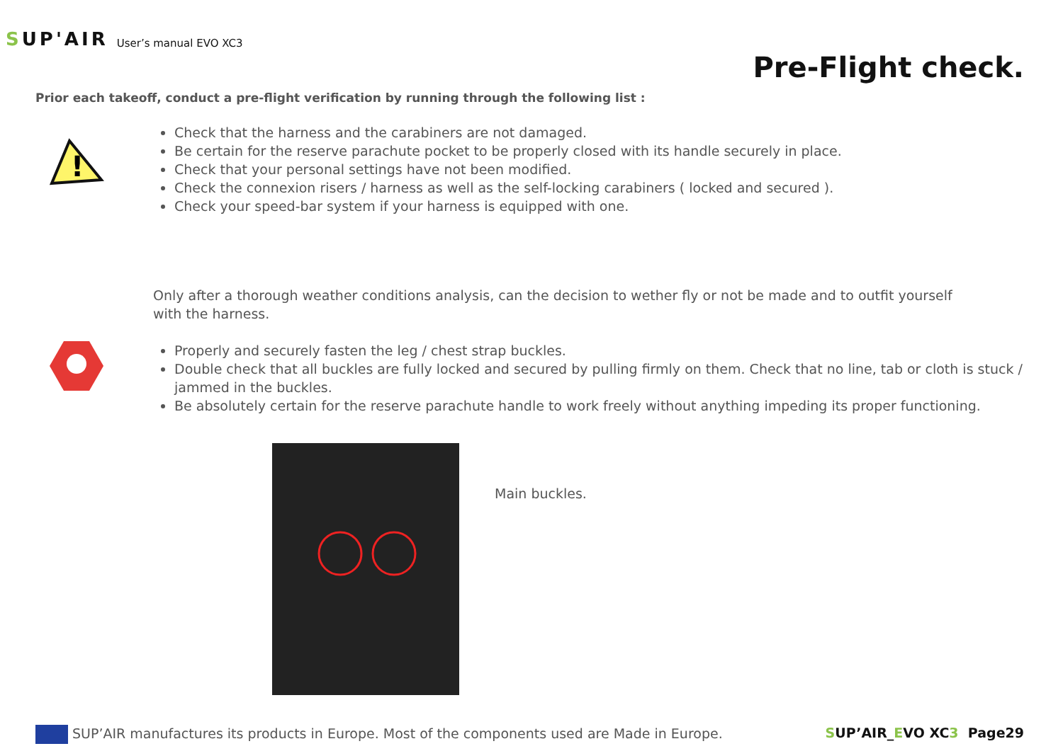SUP'AIR
User’s manual EVO XC3
Pre-Flight check.
Prior each takeoff, conduct a pre-flight verification by running through the following list :
!
Check that the harness and the carabiners are not damaged.
Be certain for the reserve parachute pocket to be properly closed with its handle securely in place.
Check that your personal settings have not been modified.
Check the connexion risers / harness as well as the self-locking carabiners ( locked and secured ).
Check your speed-bar system if your harness is equipped with one.
Only after a thorough weather conditions analysis, can the decision to wether fly or not be made and to outfit yourself with the harness.
Properly and securely fasten the leg / chest strap buckles.
Double check that all buckles are fully locked and secured by pulling firmly on them. Check that no line, tab or cloth is stuck / jammed in the buckles.
Be absolutely certain for the reserve parachute handle to work freely without anything impeding its proper functioning.
Main buckles.
SUP’AIR manufactures its products in Europe. Most of the components used are Made in Europe.
SUP’AIR_EVO XC3 Page29